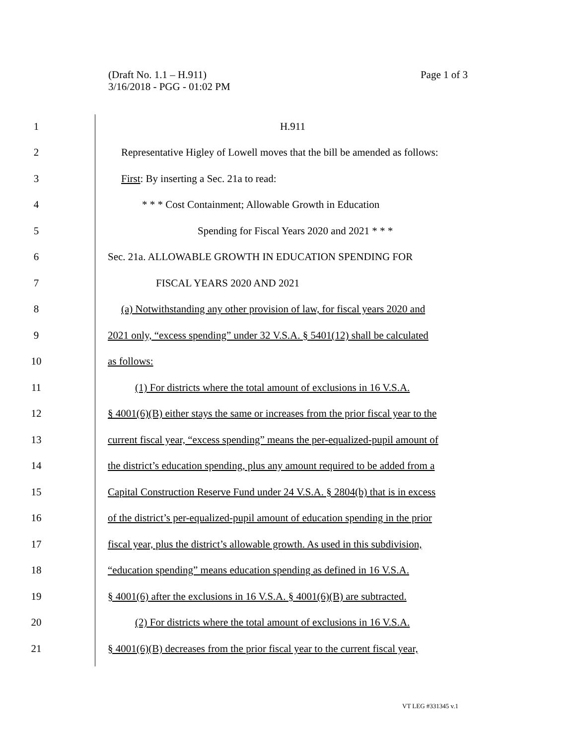Page 1 of 3 (Draft No. 1.1 – H.911)
3/16/2018 - PGG - 01:02 PM
1 H.911
2
Representative Higley of Lowell moves that the bill be amended as follows:
3
First: By inserting a Sec. 21a to read:
4
* * * Cost Containment; Allowable Growth in Education
5
Spending for Fiscal Years 2020 and 2021 * * *
6
Sec. 21a. ALLOWABLE GROWTH IN EDUCATION SPENDING FOR
7 FISCAL YEARS 2020 AND 2021
8
(a) Notwithstanding any other provision of law, for fiscal years 2020 and
9
2021 only, “excess spending” under 32 V.S.A. § 5401(12) shall be calculated
10 as follows:
11
(1) For districts where the total amount of exclusions in 16 V.S.A.
12
§ 4001(6)(B) either stays the same or increases from the prior fiscal year to the
13
current fiscal year, “excess spending” means the per-equalized-pupil amount of
14
the district’s education spending, plus any amount required to be added from a
15
Capital Construction Reserve Fund under 24 V.S.A. § 2804(b) that is in excess
16
of the district’s per-equalized-pupil amount of education spending in the prior
17
fiscal year, plus the district’s allowable growth. As used in this subdivision,
18
“education spending” means education spending as defined in 16 V.S.A.
19
§ 4001(6) after the exclusions in 16 V.S.A. § 4001(6)(B) are subtracted.
20
(2) For districts where the total amount of exclusions in 16 V.S.A.
21
§ 4001(6)(B) decreases from the prior fiscal year to the current fiscal year,
VT LEG #331345 v.1